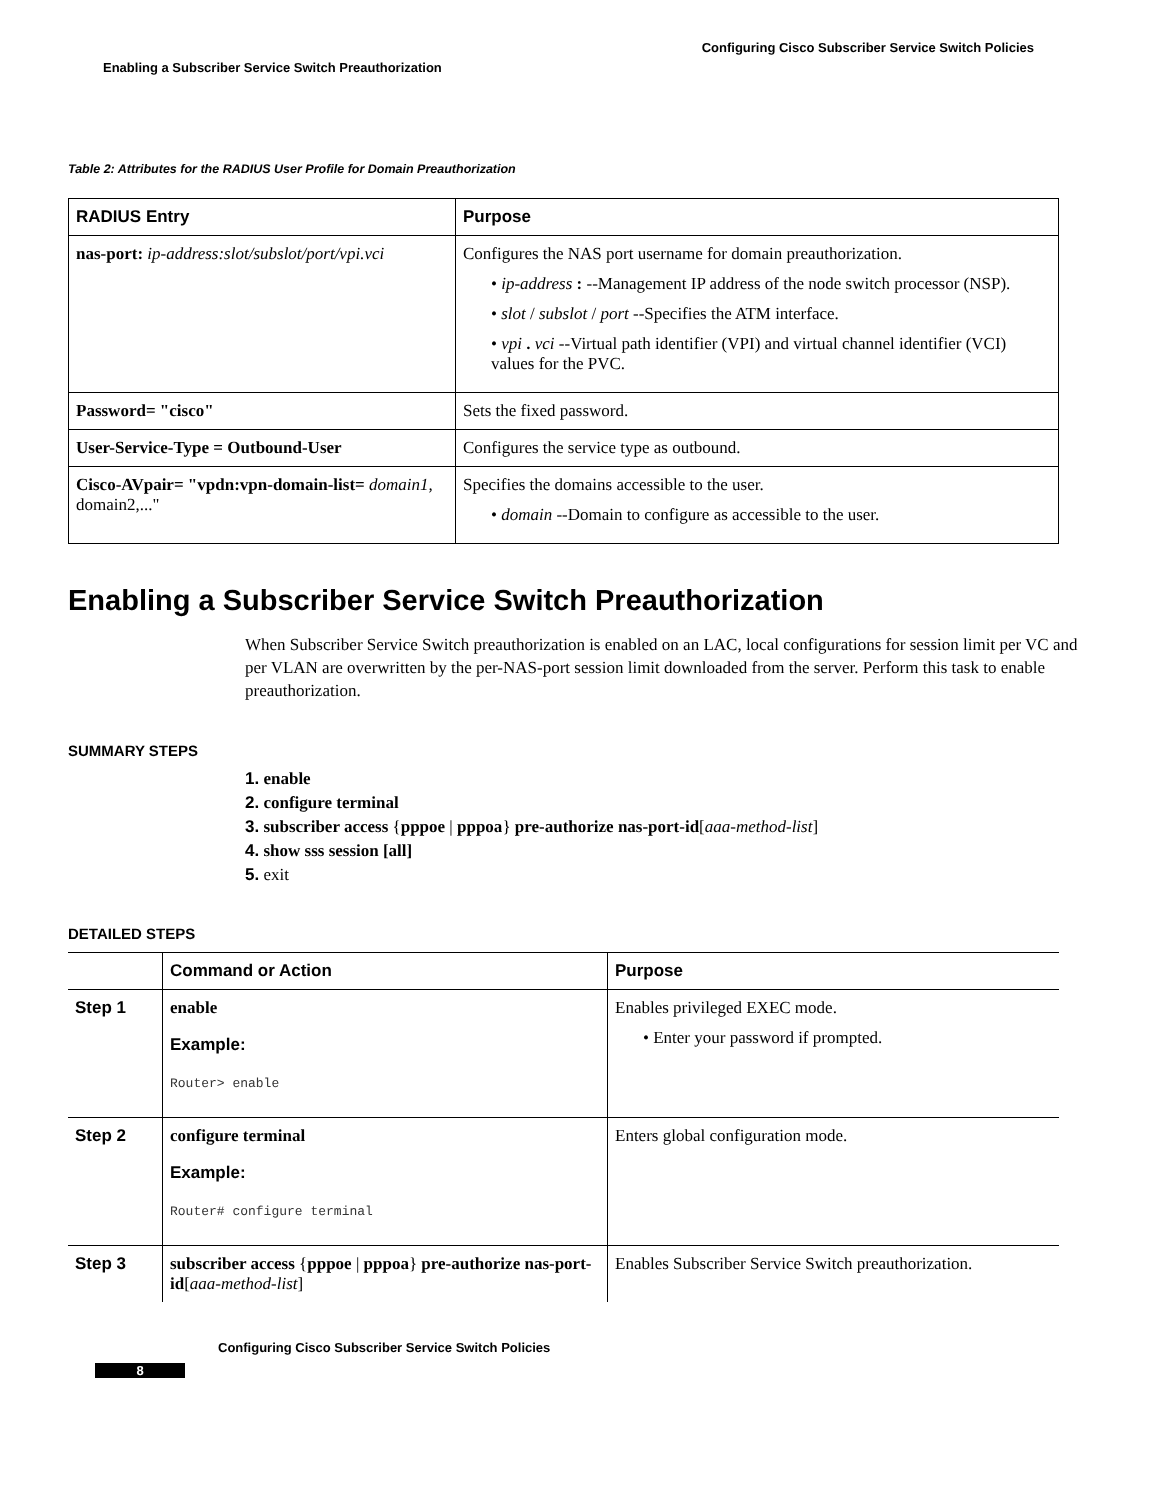Configuring Cisco Subscriber Service Switch Policies
Enabling a Subscriber Service Switch Preauthorization
Table 2: Attributes for the RADIUS User Profile for Domain Preauthorization
| RADIUS Entry | Purpose |
| --- | --- |
| nas-port: ip-address:slot/subslot/port/vpi.vci | Configures the NAS port username for domain preauthorization. • ip-address : --Management IP address of the node switch processor (NSP). • slot / subslot / port --Specifies the ATM interface. • vpi . vci --Virtual path identifier (VPI) and virtual channel identifier (VCI) values for the PVC. |
| Password= "cisco" | Sets the fixed password. |
| User-Service-Type = Outbound-User | Configures the service type as outbound. |
| Cisco-AVpair= "vpdn:vpn-domain-list= domain1, domain2,..." | Specifies the domains accessible to the user. • domain --Domain to configure as accessible to the user. |
Enabling a Subscriber Service Switch Preauthorization
When Subscriber Service Switch preauthorization is enabled on an LAC, local configurations for session limit per VC and per VLAN are overwritten by the per-NAS-port session limit downloaded from the server. Perform this task to enable preauthorization.
SUMMARY STEPS
1. enable
2. configure terminal
3. subscriber access {pppoe | pppoa} pre-authorize nas-port-id[aaa-method-list]
4. show sss session [all]
5. exit
DETAILED STEPS
| | Command or Action | Purpose |
| --- | --- | --- |
| Step 1 | enable Example: Router> enable | Enables privileged EXEC mode. • Enter your password if prompted. |
| Step 2 | configure terminal Example: Router# configure terminal | Enters global configuration mode. |
| Step 3 | subscriber access { pppoe / pppoa } pre-authorize nas-port-id [ aaa-method-list ] | Enables Subscriber Service Switch preauthorization. |
Configuring Cisco Subscriber Service Switch Policies
8